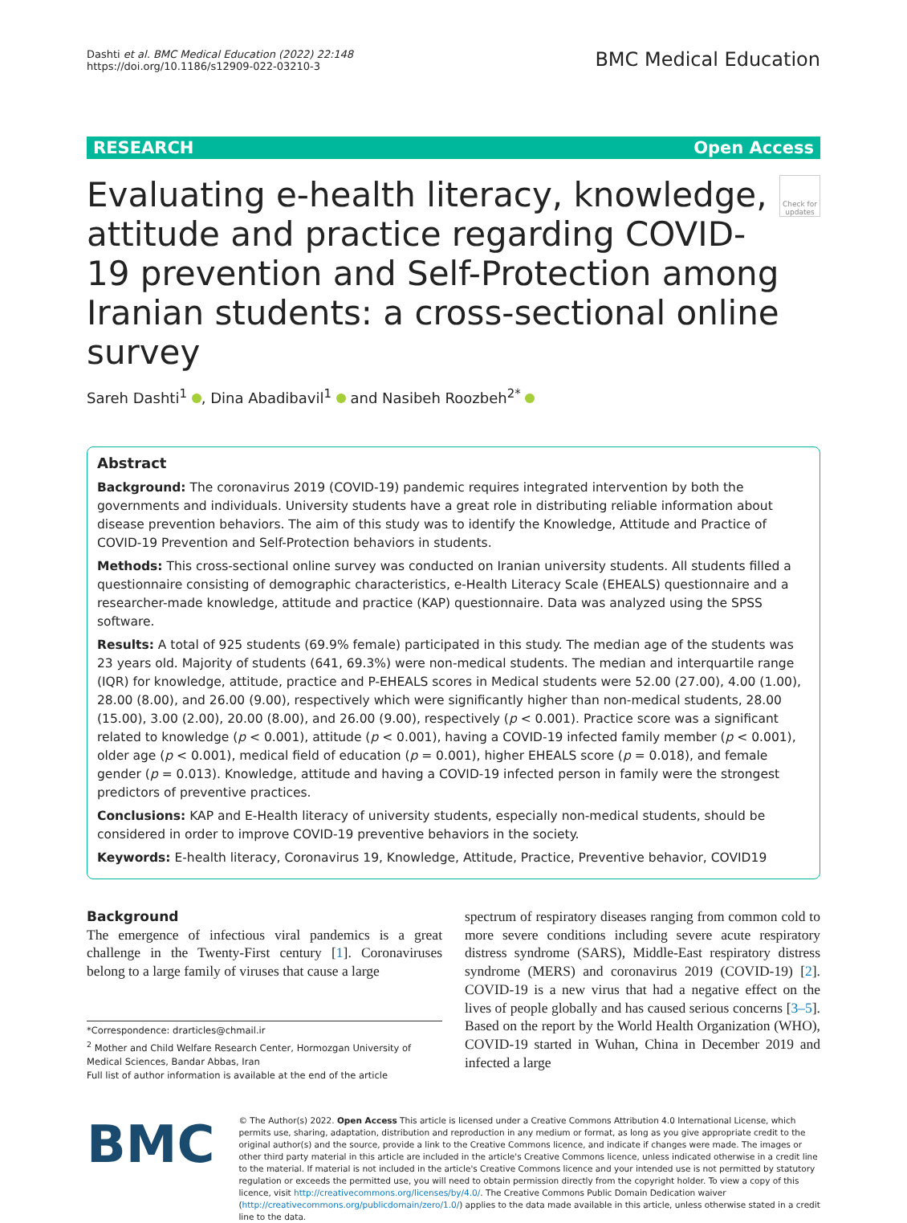Dashti et al. BMC Medical Education (2022) 22:148
https://doi.org/10.1186/s12909-022-03210-3
BMC Medical Education
RESEARCH Open Access
Evaluating e-health literacy, knowledge, attitude and practice regarding COVID-19 prevention and Self-Protection among Iranian students: a cross-sectional online survey
Check for updates
Sareh Dashti<sup>1</sup> , Dina Abadibavil<sup>1</sup> and Nasibeh Roozbeh<sup>2*</sup>
Abstract
Background: The coronavirus 2019 (COVID-19) pandemic requires integrated intervention by both the governments and individuals. University students have a great role in distributing reliable information about disease prevention behaviors. The aim of this study was to identify the Knowledge, Attitude and Practice of COVID-19 Prevention and Self-Protection behaviors in students.
Methods: This cross-sectional online survey was conducted on Iranian university students. All students filled a questionnaire consisting of demographic characteristics, e-Health Literacy Scale (EHEALS) questionnaire and a researcher-made knowledge, attitude and practice (KAP) questionnaire. Data was analyzed using the SPSS software.
Results: A total of 925 students (69.9% female) participated in this study. The median age of the students was 23 years old. Majority of students (641, 69.3%) were non-medical students. The median and interquartile range (IQR) for knowledge, attitude, practice and P-EHEALS scores in Medical students were 52.00 (27.00), 4.00 (1.00), 28.00 (8.00), and 26.00 (9.00), respectively which were significantly higher than non-medical students, 28.00 (15.00), 3.00 (2.00), 20.00 (8.00), and 26.00 (9.00), respectively (p < 0.001). Practice score was a significant related to knowledge (p < 0.001), attitude (p < 0.001), having a COVID-19 infected family member (p < 0.001), older age (p < 0.001), medical field of education (p = 0.001), higher EHEALS score (p = 0.018), and female gender (p = 0.013). Knowledge, attitude and having a COVID-19 infected person in family were the strongest predictors of preventive practices.
Conclusions: KAP and E-Health literacy of university students, especially non-medical students, should be considered in order to improve COVID-19 preventive behaviors in the society.
Keywords: E-health literacy, Coronavirus 19, Knowledge, Attitude, Practice, Preventive behavior, COVID19
Background
The emergence of infectious viral pandemics is a great challenge in the Twenty-First century [1]. Coronaviruses belong to a large family of viruses that cause a large
*Correspondence: drarticles@chmail.ir
<sup>2</sup> Mother and Child Welfare Research Center, Hormozgan University of Medical Sciences, Bandar Abbas, Iran
Full list of author information is available at the end of the article
spectrum of respiratory diseases ranging from common cold to more severe conditions including severe acute respiratory distress syndrome (SARS), Middle-East respiratory distress syndrome (MERS) and coronavirus 2019 (COVID-19) [2]. COVID-19 is a new virus that had a negative effect on the lives of people globally and has caused serious concerns [3–5]. Based on the report by the World Health Organization (WHO), COVID-19 started in Wuhan, China in December 2019 and infected a large
BMC
© The Author(s) 2022. Open Access This article is licensed under a Creative Commons Attribution 4.0 International License, which permits use, sharing, adaptation, distribution and reproduction in any medium or format, as long as you give appropriate credit to the original author(s) and the source, provide a link to the Creative Commons licence, and indicate if changes were made. The images or other third party material in this article are included in the article's Creative Commons licence, unless indicated otherwise in a credit line to the material. If material is not included in the article's Creative Commons licence and your intended use is not permitted by statutory regulation or exceeds the permitted use, you will need to obtain permission directly from the copyright holder. To view a copy of this licence, visit http://creativecommons.org/licenses/by/4.0/. The Creative Commons Public Domain Dedication waiver (http://creativecommons.org/publicdomain/zero/1.0/) applies to the data made available in this article, unless otherwise stated in a credit line to the data.